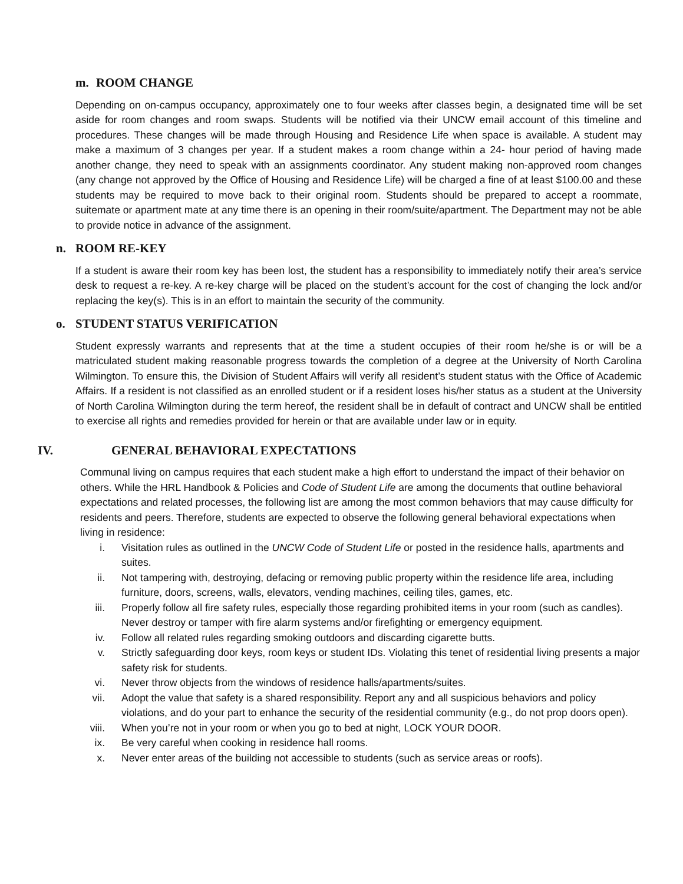m. ROOM CHANGE
Depending on on-campus occupancy, approximately one to four weeks after classes begin, a designated time will be set aside for room changes and room swaps. Students will be notified via their UNCW email account of this timeline and procedures. These changes will be made through Housing and Residence Life when space is available. A student may make a maximum of 3 changes per year. If a student makes a room change within a 24- hour period of having made another change, they need to speak with an assignments coordinator. Any student making non-approved room changes (any change not approved by the Office of Housing and Residence Life) will be charged a fine of at least $100.00 and these students may be required to move back to their original room. Students should be prepared to accept a roommate, suitemate or apartment mate at any time there is an opening in their room/suite/apartment. The Department may not be able to provide notice in advance of the assignment.
n. ROOM RE-KEY
If a student is aware their room key has been lost, the student has a responsibility to immediately notify their area’s service desk to request a re-key. A re-key charge will be placed on the student’s account for the cost of changing the lock and/or replacing the key(s). This is in an effort to maintain the security of the community.
o. STUDENT STATUS VERIFICATION
Student expressly warrants and represents that at the time a student occupies of their room he/she is or will be a matriculated student making reasonable progress towards the completion of a degree at the University of North Carolina Wilmington. To ensure this, the Division of Student Affairs will verify all resident’s student status with the Office of Academic Affairs. If a resident is not classified as an enrolled student or if a resident loses his/her status as a student at the University of North Carolina Wilmington during the term hereof, the resident shall be in default of contract and UNCW shall be entitled to exercise all rights and remedies provided for herein or that are available under law or in equity.
IV. GENERAL BEHAVIORAL EXPECTATIONS
Communal living on campus requires that each student make a high effort to understand the impact of their behavior on others. While the HRL Handbook & Policies and Code of Student Life are among the documents that outline behavioral expectations and related processes, the following list are among the most common behaviors that may cause difficulty for residents and peers. Therefore, students are expected to observe the following general behavioral expectations when living in residence:
i. Visitation rules as outlined in the UNCW Code of Student Life or posted in the residence halls, apartments and suites.
ii. Not tampering with, destroying, defacing or removing public property within the residence life area, including furniture, doors, screens, walls, elevators, vending machines, ceiling tiles, games, etc.
iii. Properly follow all fire safety rules, especially those regarding prohibited items in your room (such as candles). Never destroy or tamper with fire alarm systems and/or firefighting or emergency equipment.
iv. Follow all related rules regarding smoking outdoors and discarding cigarette butts.
v. Strictly safeguarding door keys, room keys or student IDs. Violating this tenet of residential living presents a major safety risk for students.
vi. Never throw objects from the windows of residence halls/apartments/suites.
vii. Adopt the value that safety is a shared responsibility. Report any and all suspicious behaviors and policy violations, and do your part to enhance the security of the residential community (e.g., do not prop doors open).
viii. When you’re not in your room or when you go to bed at night, LOCK YOUR DOOR.
ix. Be very careful when cooking in residence hall rooms.
x. Never enter areas of the building not accessible to students (such as service areas or roofs).